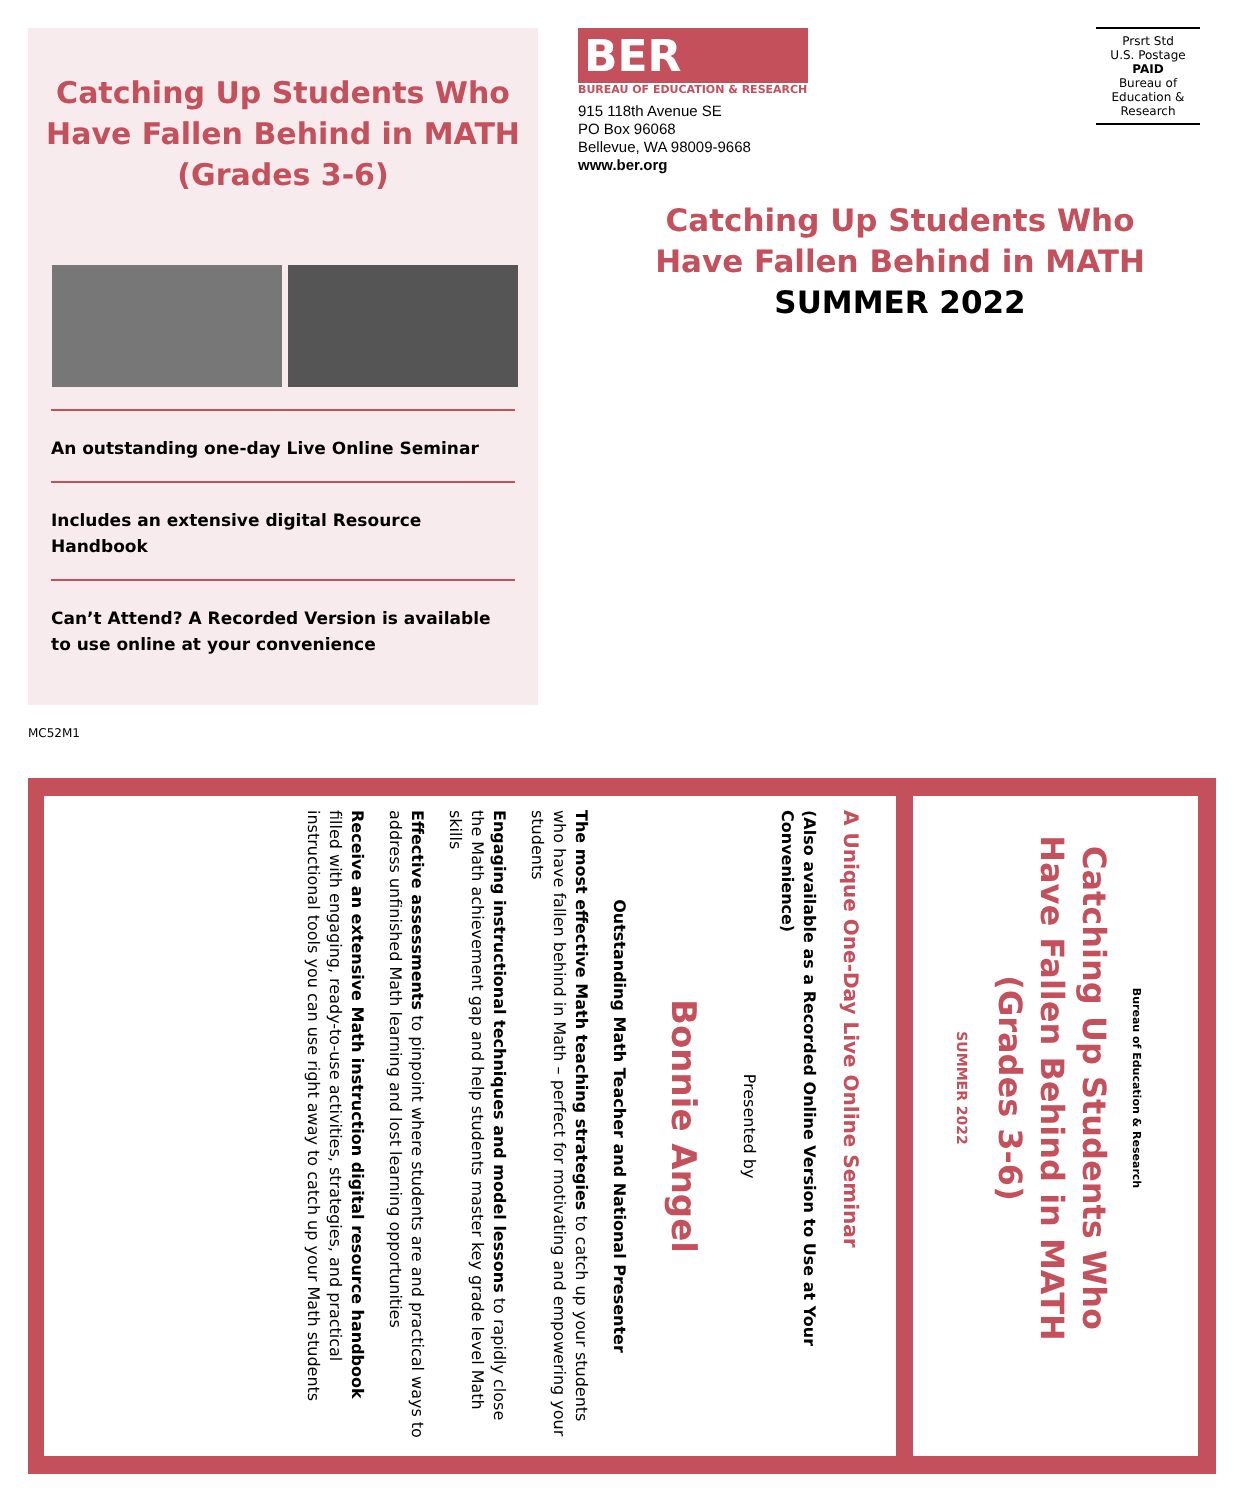Catching Up Students Who
Have Fallen Behind in MATH
(Grades 3-6)
An outstanding one-day Live Online Seminar
Includes an extensive digital Resource Handbook
Can’t Attend? A Recorded Version is available to use online at your convenience
BER
BUREAU OF EDUCATION & RESEARCH
915 118th Avenue SE
PO Box 96068
Bellevue, WA 98009-9668
www.ber.org
Prsrt Std
U.S. Postage
PAID
Bureau of
Education &
Research
Catching Up Students Who
Have Fallen Behind in MATH
SUMMER 2022
MC52M1
A Unique One-Day Live Online Seminar
(Also available as a Recorded Online Version to Use at Your Convenience)
Presented by
Bonnie Angel
Outstanding Math Teacher and National Presenter
The most effective Math teaching strategies to catch up your students who have fallen behind in Math – perfect for motivating and empowering your students
Engaging instructional techniques and model lessons to rapidly close the Math achievement gap and help students master key grade level Math skills
Effective assessments to pinpoint where students are and practical ways to address unfinished Math learning and lost learning opportunities
Receive an extensive Math instruction digital resource handbook filled with engaging, ready-to-use activities, strategies, and practical instructional tools you can use right away to catch up your Math students
Bureau of Education & Research
Catching Up Students Who
Have Fallen Behind in MATH
(Grades 3-6)
SUMMER 2022